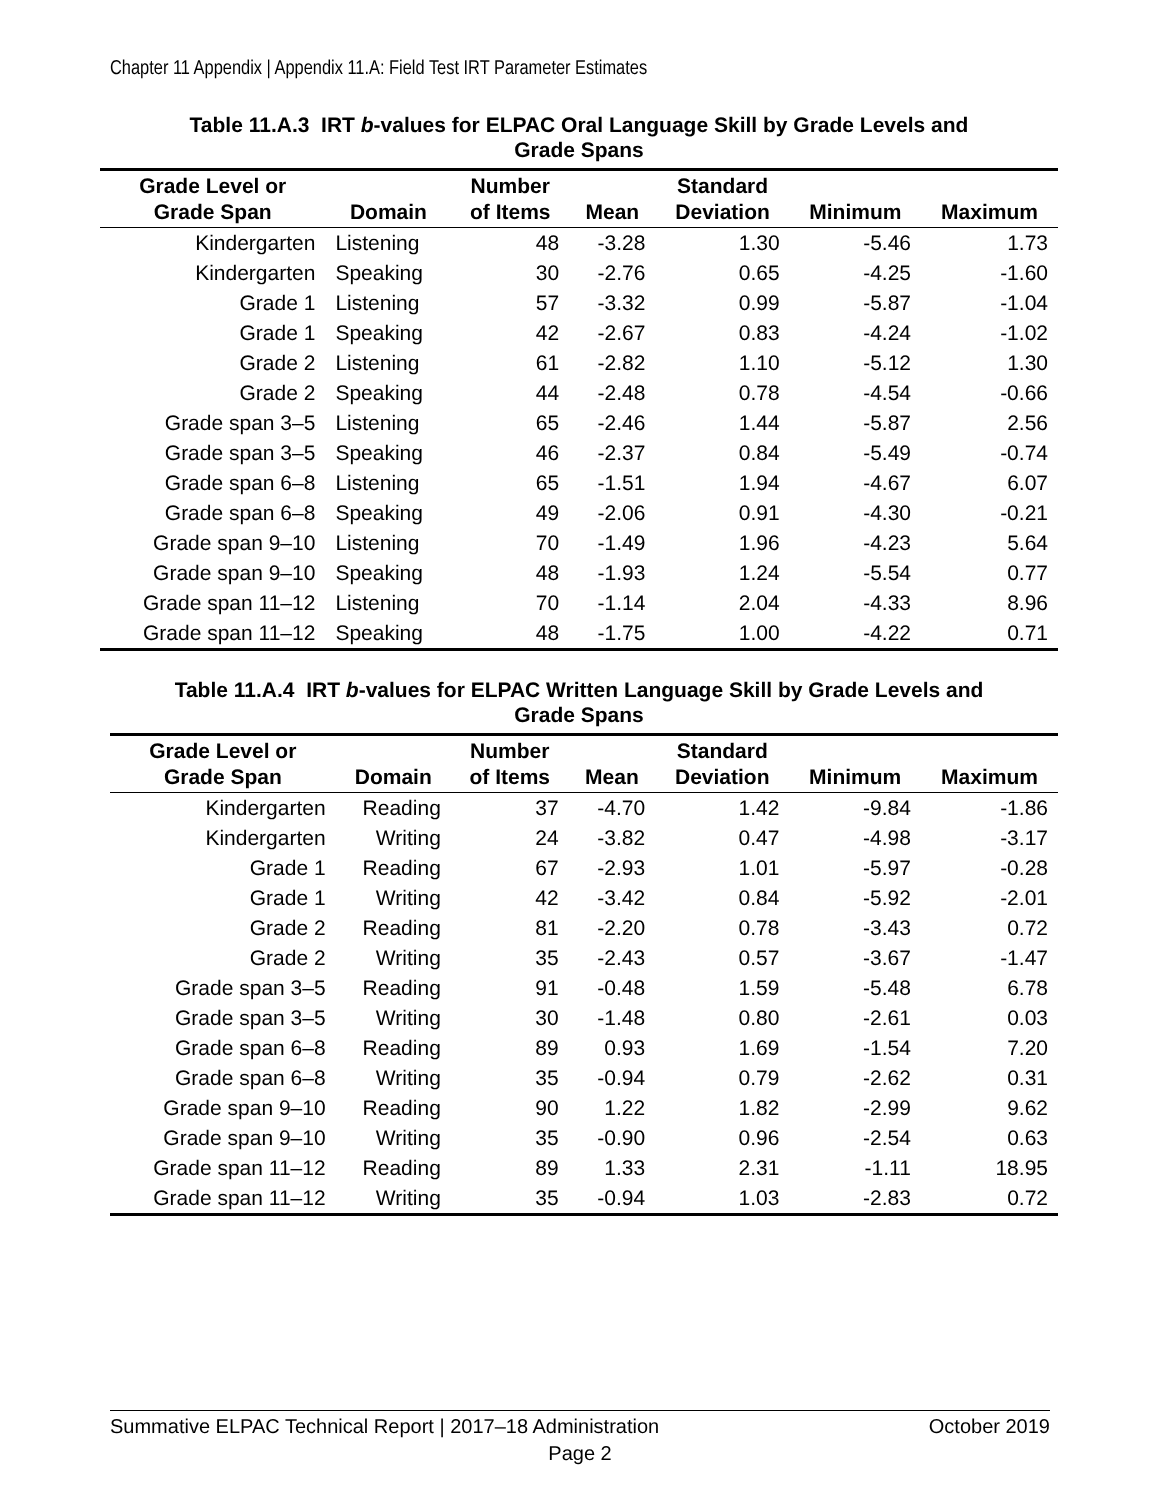Chapter 11 Appendix | Appendix 11.A: Field Test IRT Parameter Estimates
Table 11.A.3 IRT b-values for ELPAC Oral Language Skill by Grade Levels and
Grade Spans
| Grade Level or Grade Span | Domain | Number of Items | Mean | Standard Deviation | Minimum | Maximum |
| --- | --- | --- | --- | --- | --- | --- |
| Kindergarten | Listening | 48 | -3.28 | 1.30 | -5.46 | 1.73 |
| Kindergarten | Speaking | 30 | -2.76 | 0.65 | -4.25 | -1.60 |
| Grade 1 | Listening | 57 | -3.32 | 0.99 | -5.87 | -1.04 |
| Grade 1 | Speaking | 42 | -2.67 | 0.83 | -4.24 | -1.02 |
| Grade 2 | Listening | 61 | -2.82 | 1.10 | -5.12 | 1.30 |
| Grade 2 | Speaking | 44 | -2.48 | 0.78 | -4.54 | -0.66 |
| Grade span 3–5 | Listening | 65 | -2.46 | 1.44 | -5.87 | 2.56 |
| Grade span 3–5 | Speaking | 46 | -2.37 | 0.84 | -5.49 | -0.74 |
| Grade span 6–8 | Listening | 65 | -1.51 | 1.94 | -4.67 | 6.07 |
| Grade span 6–8 | Speaking | 49 | -2.06 | 0.91 | -4.30 | -0.21 |
| Grade span 9–10 | Listening | 70 | -1.49 | 1.96 | -4.23 | 5.64 |
| Grade span 9–10 | Speaking | 48 | -1.93 | 1.24 | -5.54 | 0.77 |
| Grade span 11–12 | Listening | 70 | -1.14 | 2.04 | -4.33 | 8.96 |
| Grade span 11–12 | Speaking | 48 | -1.75 | 1.00 | -4.22 | 0.71 |
Table 11.A.4 IRT b-values for ELPAC Written Language Skill by Grade Levels and
Grade Spans
| Grade Level or Grade Span | Domain | Number of Items | Mean | Standard Deviation | Minimum | Maximum |
| --- | --- | --- | --- | --- | --- | --- |
| Kindergarten | Reading | 37 | -4.70 | 1.42 | -9.84 | -1.86 |
| Kindergarten | Writing | 24 | -3.82 | 0.47 | -4.98 | -3.17 |
| Grade 1 | Reading | 67 | -2.93 | 1.01 | -5.97 | -0.28 |
| Grade 1 | Writing | 42 | -3.42 | 0.84 | -5.92 | -2.01 |
| Grade 2 | Reading | 81 | -2.20 | 0.78 | -3.43 | 0.72 |
| Grade 2 | Writing | 35 | -2.43 | 0.57 | -3.67 | -1.47 |
| Grade span 3–5 | Reading | 91 | -0.48 | 1.59 | -5.48 | 6.78 |
| Grade span 3–5 | Writing | 30 | -1.48 | 0.80 | -2.61 | 0.03 |
| Grade span 6–8 | Reading | 89 | 0.93 | 1.69 | -1.54 | 7.20 |
| Grade span 6–8 | Writing | 35 | -0.94 | 0.79 | -2.62 | 0.31 |
| Grade span 9–10 | Reading | 90 | 1.22 | 1.82 | -2.99 | 9.62 |
| Grade span 9–10 | Writing | 35 | -0.90 | 0.96 | -2.54 | 0.63 |
| Grade span 11–12 | Reading | 89 | 1.33 | 2.31 | -1.11 | 18.95 |
| Grade span 11–12 | Writing | 35 | -0.94 | 1.03 | -2.83 | 0.72 |
Summative ELPAC Technical Report | 2017–18 Administration October 2019
Page 2